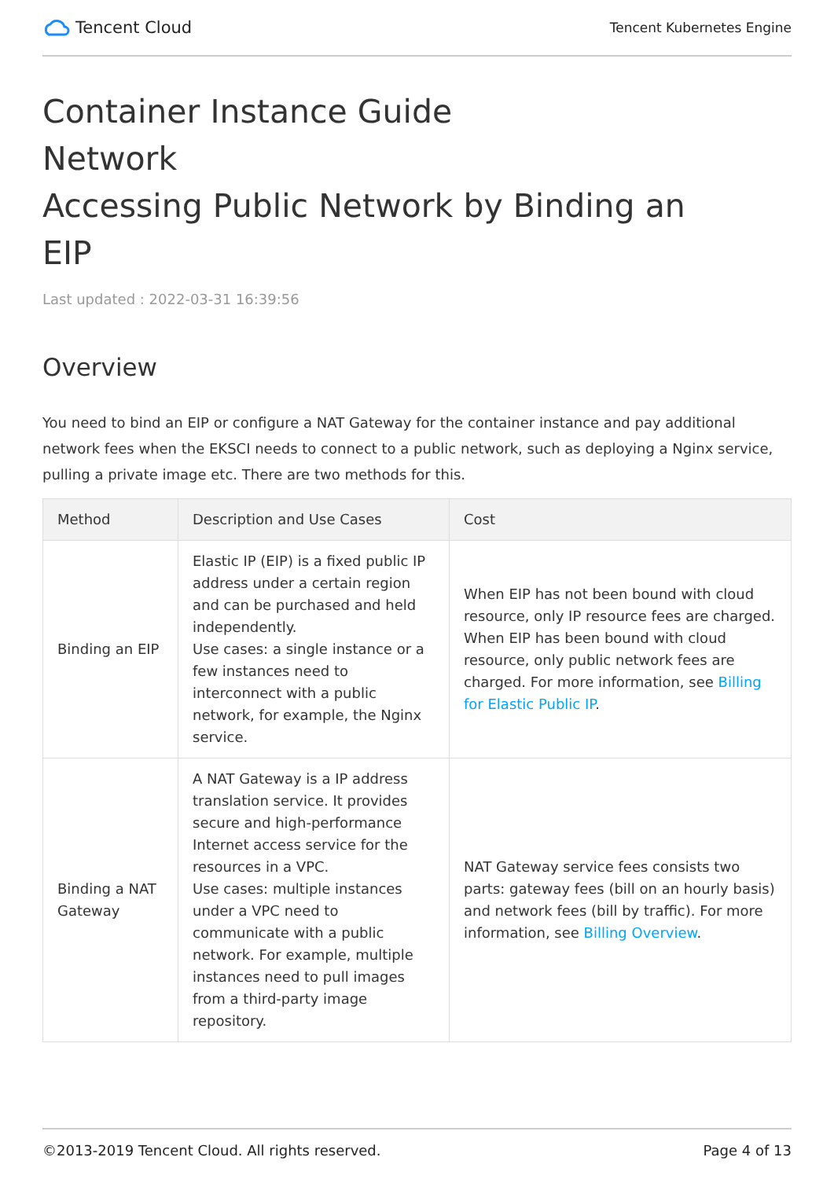Tencent Cloud
Tencent Kubernetes Engine
Container Instance Guide
Network
Accessing Public Network by Binding an
EIP
Last updated : 2022-03-31 16:39:56
Overview
You need to bind an EIP or configure a NAT Gateway for the container instance and pay additional network fees when the EKSCI needs to connect to a public network, such as deploying a Nginx service, pulling a private image etc. There are two methods for this.
| Method | Description and Use Cases | Cost |
| --- | --- | --- |
| Binding an EIP | Elastic IP (EIP) is a fixed public IP address under a certain region and can be purchased and held independently. Use cases: a single instance or a few instances need to interconnect with a public network, for example, the Nginx service. | When EIP has not been bound with cloud resource, only IP resource fees are charged. When EIP has been bound with cloud resource, only public network fees are charged. For more information, see Billing for Elastic Public IP . |
| Binding a NAT Gateway | A NAT Gateway is a IP address translation service. It provides secure and high-performance Internet access service for the resources in a VPC. Use cases: multiple instances under a VPC need to communicate with a public network. For example, multiple instances need to pull images from a third-party image repository. | NAT Gateway service fees consists two parts: gateway fees (bill on an hourly basis) and network fees (bill by traffic). For more information, see Billing Overview . |
©2013-2019 Tencent Cloud. All rights reserved. Page 4 of 13